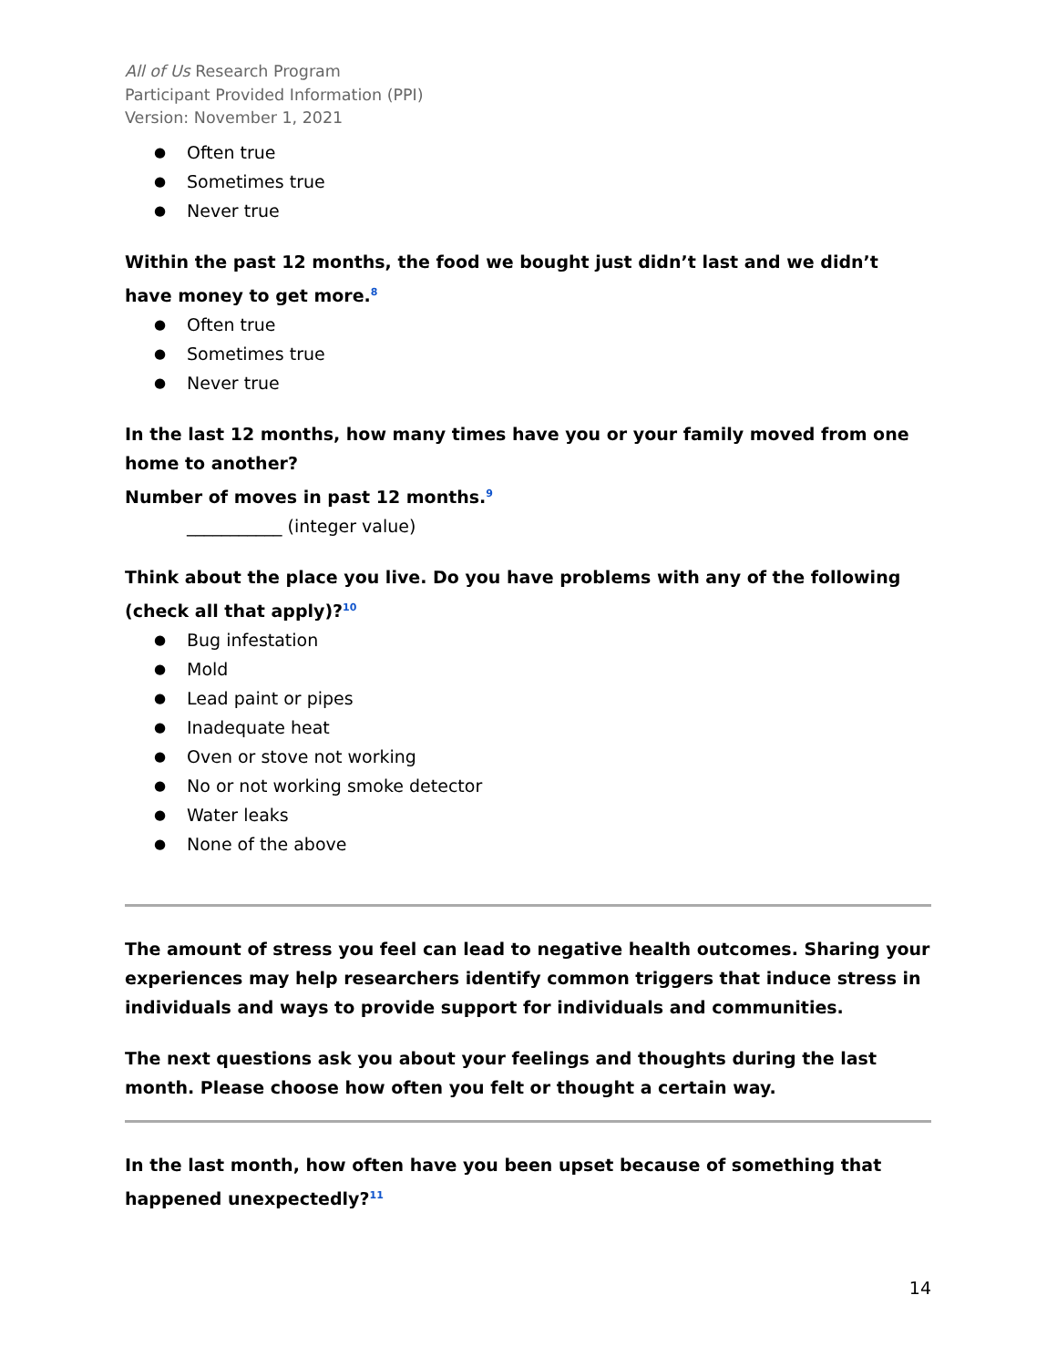All of Us Research Program
Participant Provided Information (PPI)
Version: November 1, 2021
Often true
Sometimes true
Never true
Within the past 12 months, the food we bought just didn’t last and we didn’t have money to get more.<sup>8</sup>
Often true
Sometimes true
Never true
In the last 12 months, how many times have you or your family moved from one home to another?
Number of moves in past 12 months.<sup>9</sup>
___________ (integer value)
Think about the place you live. Do you have problems with any of the following (check all that apply)?<sup>10</sup>
Bug infestation
Mold
Lead paint or pipes
Inadequate heat
Oven or stove not working
No or not working smoke detector
Water leaks
None of the above
The amount of stress you feel can lead to negative health outcomes. Sharing your experiences may help researchers identify common triggers that induce stress in individuals and ways to provide support for individuals and communities.
The next questions ask you about your feelings and thoughts during the last month. Please choose how often you felt or thought a certain way.
In the last month, how often have you been upset because of something that happened unexpectedly?<sup>11</sup>
14